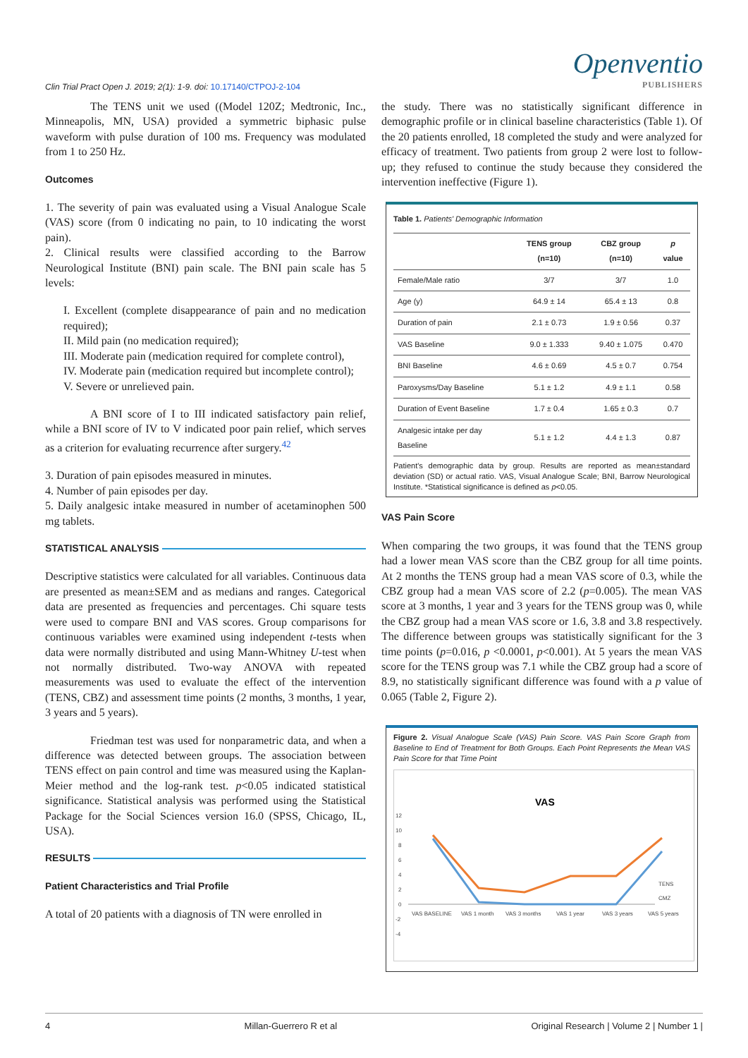Clin Trial Pract Open J. 2019; 2(1): 1-9. doi: 10.17140/CTPOJ-2-104
Openventio
PUBLISHERS
The TENS unit we used ((Model 120Z; Medtronic, Inc., Minneapolis, MN, USA) provided a symmetric biphasic pulse waveform with pulse duration of 100 ms. Frequency was modulated from 1 to 250 Hz.
Outcomes
1. The severity of pain was evaluated using a Visual Analogue Scale (VAS) score (from 0 indicating no pain, to 10 indicating the worst pain).
2. Clinical results were classified according to the Barrow Neurological Institute (BNI) pain scale. The BNI pain scale has 5 levels:
I. Excellent (complete disappearance of pain and no medication required);
II. Mild pain (no medication required);
III. Moderate pain (medication required for complete control),
IV. Moderate pain (medication required but incomplete control);
V. Severe or unrelieved pain.
A BNI score of I to III indicated satisfactory pain relief, while a BNI score of IV to V indicated poor pain relief, which serves as a criterion for evaluating recurrence after surgery.<sup>42</sup>
3. Duration of pain episodes measured in minutes.
4. Number of pain episodes per day.
5. Daily analgesic intake measured in number of acetaminophen 500 mg tablets.
STATISTICAL ANALYSIS
Descriptive statistics were calculated for all variables. Continuous data are presented as mean±SEM and as medians and ranges. Categorical data are presented as frequencies and percentages. Chi square tests were used to compare BNI and VAS scores. Group comparisons for continuous variables were examined using independent t-tests when data were normally distributed and using Mann-Whitney U-test when not normally distributed. Two-way ANOVA with repeated measurements was used to evaluate the effect of the intervention (TENS, CBZ) and assessment time points (2 months, 3 months, 1 year, 3 years and 5 years).
Friedman test was used for nonparametric data, and when a difference was detected between groups. The association between TENS effect on pain control and time was measured using the Kaplan-Meier method and the log-rank test. p<0.05 indicated statistical significance. Statistical analysis was performed using the Statistical Package for the Social Sciences version 16.0 (SPSS, Chicago, IL, USA).
RESULTS
Patient Characteristics and Trial Profile
A total of 20 patients with a diagnosis of TN were enrolled in
the study. There was no statistically significant difference in demographic profile or in clinical baseline characteristics (Table 1). Of the 20 patients enrolled, 18 completed the study and were analyzed for efficacy of treatment. Two patients from group 2 were lost to follow-up; they refused to continue the study because they considered the intervention ineffective (Figure 1).
Table 1. Patients' Demographic Information
| | TENS group (n=10) | CBZ group (n=10) | p value |
| --- | --- | --- | --- |
| Female/Male ratio | 3/7 | 3/7 | 1.0 |
| Age (y) | 64.9 ± 14 | 65.4 ± 13 | 0.8 |
| Duration of pain | 2.1 ± 0.73 | 1.9 ± 0.56 | 0.37 |
| VAS Baseline | 9.0 ± 1.333 | 9.40 ± 1.075 | 0.470 |
| BNI Baseline | 4.6 ± 0.69 | 4.5 ± 0.7 | 0.754 |
| Paroxysms/Day Baseline | 5.1 ± 1.2 | 4.9 ± 1.1 | 0.58 |
| Duration of Event Baseline | 1.7 ± 0.4 | 1.65 ± 0.3 | 0.7 |
| Analgesic intake per day Baseline | 5.1 ± 1.2 | 4.4 ± 1.3 | 0.87 |
Patient's demographic data by group. Results are reported as mean±standard deviation (SD) or actual ratio. VAS, Visual Analogue Scale; BNI, Barrow Neurological Institute. *Statistical significance is defined as p<0.05.
VAS Pain Score
When comparing the two groups, it was found that the TENS group had a lower mean VAS score than the CBZ group for all time points. At 2 months the TENS group had a mean VAS score of 0.3, while the CBZ group had a mean VAS score of 2.2 (p=0.005). The mean VAS score at 3 months, 1 year and 3 years for the TENS group was 0, while the CBZ group had a mean VAS score or 1.6, 3.8 and 3.8 respectively. The difference between groups was statistically significant for the 3 time points (p=0.016, p <0.0001, p<0.001). At 5 years the mean VAS score for the TENS group was 7.1 while the CBZ group had a score of 8.9, no statistically significant difference was found with a p value of 0.065 (Table 2, Figure 2).
Figure 2. Visual Analogue Scale (VAS) Pain Score. VAS Pain Score Graph from Baseline to End of Treatment for Both Groups. Each Point Represents the Mean VAS Pain Score for that Time Point
VAS
12
10
8
6
4
2
0
-2
-4
VAS BASELINE
VAS 1 month
VAS 3 months
VAS 1 year
VAS 3 years
VAS 5 years
TENS
CMZ
4 Millan-Guerrero R et al Original Research | Volume 2 | Number 1 |